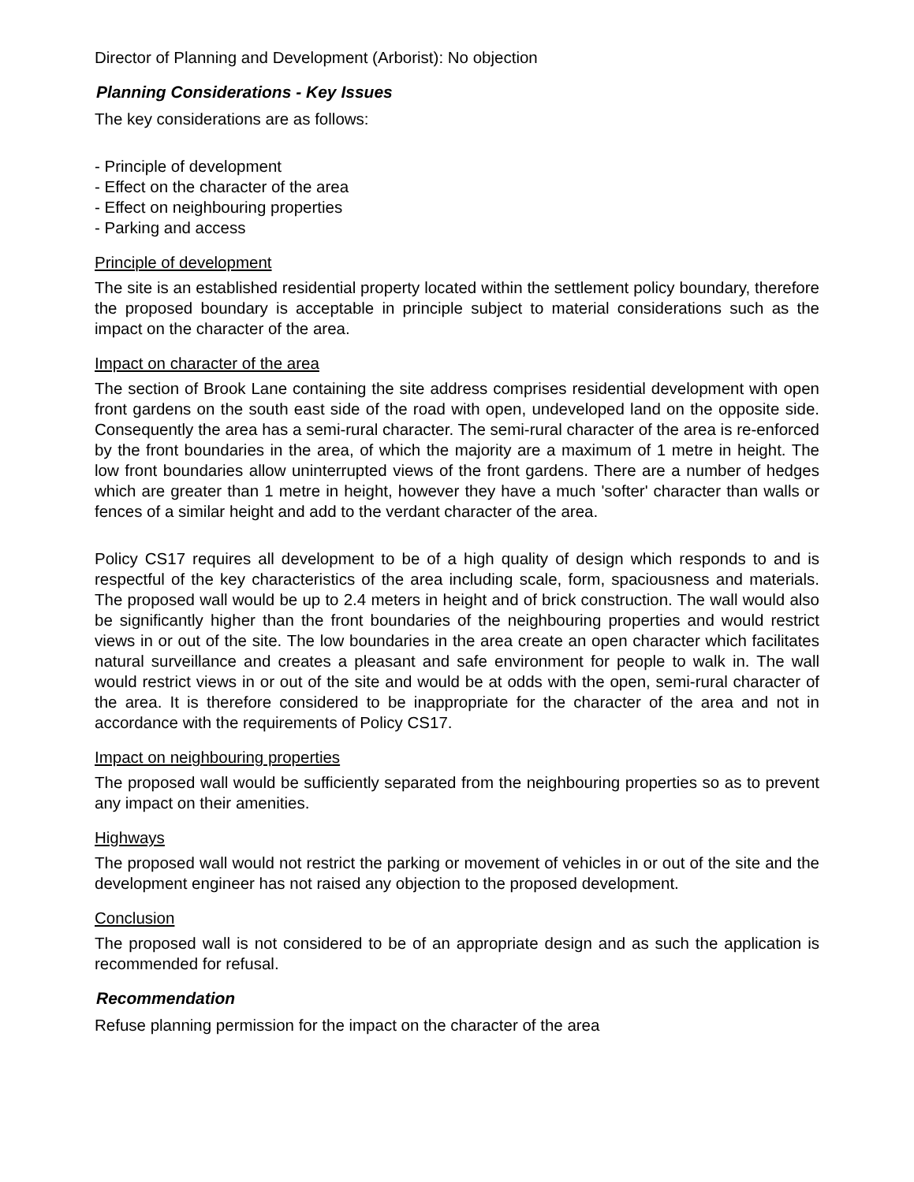Director of Planning and Development (Arborist): No objection
Planning Considerations - Key Issues
The key considerations are as follows:
- Principle of development
- Effect on the character of the area
- Effect on neighbouring properties
- Parking and access
Principle of development
The site is an established residential property located within the settlement policy boundary, therefore the proposed boundary is acceptable in principle subject to material considerations such as the impact on the character of the area.
Impact on character of the area
The section of Brook Lane containing the site address comprises residential development with open front gardens on the south east side of the road with open, undeveloped land on the opposite side. Consequently the area has a semi-rural character. The semi-rural character of the area is re-enforced by the front boundaries in the area, of which the majority are a maximum of 1 metre in height. The low front boundaries allow uninterrupted views of the front gardens. There are a number of hedges which are greater than 1 metre in height, however they have a much 'softer' character than walls or fences of a similar height and add to the verdant character of the area.
Policy CS17 requires all development to be of a high quality of design which responds to and is respectful of the key characteristics of the area including scale, form, spaciousness and materials. The proposed wall would be up to 2.4 meters in height and of brick construction. The wall would also be significantly higher than the front boundaries of the neighbouring properties and would restrict views in or out of the site. The low boundaries in the area create an open character which facilitates natural surveillance and creates a pleasant and safe environment for people to walk in. The wall would restrict views in or out of the site and would be at odds with the open, semi-rural character of the area. It is therefore considered to be inappropriate for the character of the area and not in accordance with the requirements of Policy CS17.
Impact on neighbouring properties
The proposed wall would be sufficiently separated from the neighbouring properties so as to prevent any impact on their amenities.
Highways
The proposed wall would not restrict the parking or movement of vehicles in or out of the site and the development engineer has not raised any objection to the proposed development.
Conclusion
The proposed wall is not considered to be of an appropriate design and as such the application is recommended for refusal.
Recommendation
Refuse planning permission for the impact on the character of the area